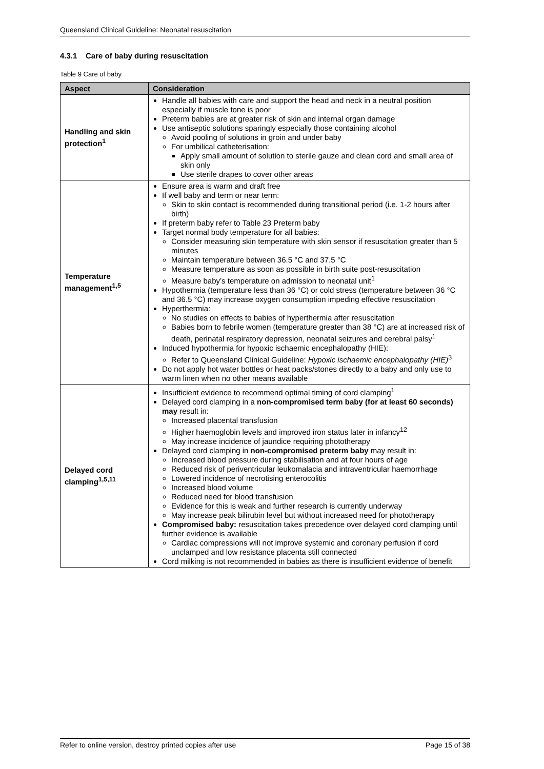Queensland Clinical Guideline: Neonatal resuscitation
4.3.1 Care of baby during resuscitation
Table 9 Care of baby
| Aspect | Consideration |
| --- | --- |
| Handling and skin protection<sup>1</sup> | Handle all babies with care and support the head and neck in a neutral position especially if muscle tone is poor Preterm babies are at greater risk of skin and internal organ damage Use antiseptic solutions sparingly especially those containing alcohol Avoid pooling of solutions in groin and under baby For umbilical catheterisation: Apply small amount of solution to sterile gauze and clean cord and small area of skin only Use sterile drapes to cover other areas |
| Temperature management<sup>1,5</sup> | Ensure area is warm and draft free If well baby and term or near term: Skin to skin contact is recommended during transitional period (i.e. 1-2 hours after birth) If preterm baby refer to Table 23 Preterm baby Target normal body temperature for all babies: Consider measuring skin temperature with skin sensor if resuscitation greater than 5 minutes Maintain temperature between 36.5 °C and 37.5 °C Measure temperature as soon as possible in birth suite post-resuscitation Measure baby’s temperature on admission to neonatal unit<sup>1</sup> Hypothermia (temperature less than 36 °C) or cold stress (temperature between 36 °C and 36.5 °C) may increase oxygen consumption impeding effective resuscitation Hyperthermia: No studies on effects to babies of hyperthermia after resuscitation Babies born to febrile women (temperature greater than 38 °C) are at increased risk of death, perinatal respiratory depression, neonatal seizures and cerebral palsy<sup>1</sup> Induced hypothermia for hypoxic ischaemic encephalopathy (HIE): Refer to Queensland Clinical Guideline: Hypoxic ischaemic encephalopathy (HIE)<sup>3</sup> Do not apply hot water bottles or heat packs/stones directly to a baby and only use to warm linen when no other means available |
| Delayed cord clamping<sup>1,5,11</sup> | Insufficient evidence to recommend optimal timing of cord clamping<sup>1</sup> Delayed cord clamping in a non-compromised term baby (for at least 60 seconds) may result in: Increased placental transfusion Higher haemoglobin levels and improved iron status later in infancy<sup>12</sup> May increase incidence of jaundice requiring phototherapy Delayed cord clamping in non-compromised preterm baby may result in: Increased blood pressure during stabilisation and at four hours of age Reduced risk of periventricular leukomalacia and intraventricular haemorrhage Lowered incidence of necrotising enterocolitis Increased blood volume Reduced need for blood transfusion Evidence for this is weak and further research is currently underway May increase peak bilirubin level but without increased need for phototherapy Compromised baby: resuscitation takes precedence over delayed cord clamping until further evidence is available Cardiac compressions will not improve systemic and coronary perfusion if cord unclamped and low resistance placenta still connected Cord milking is not recommended in babies as there is insufficient evidence of benefit |
Refer to online version, destroy printed copies after use Page 15 of 38